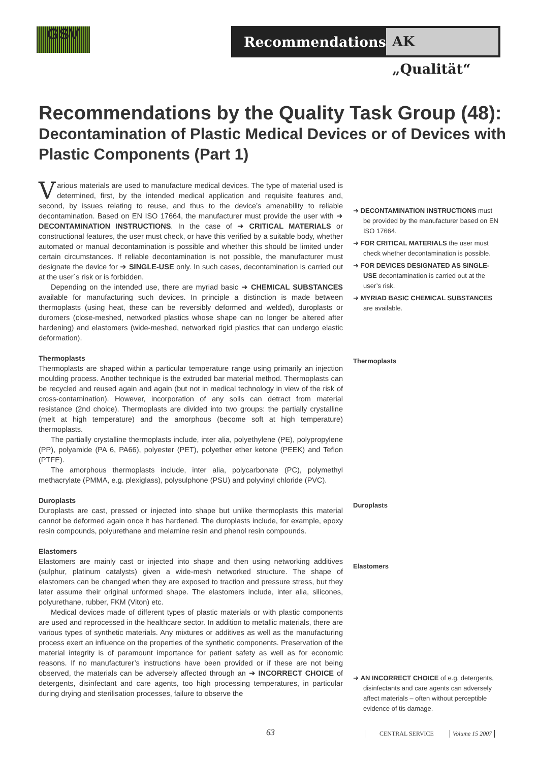GSV
Recommendations
AK „Qualität“
Recommendations by the Quality Task Group (48):
Decontamination of Plastic Medical Devices or of Devices with Plastic Components (Part 1)
Various materials are used to manufacture medical devices. The type of material used is determined, first, by the intended medical application and requisite features and, second, by issues relating to reuse, and thus to the device’s amenability to reliable decontamination. Based on EN ISO 17664, the manufacturer must provide the user with ➜ DECONTAMINATION INSTRUCTIONS. In the case of ➜ CRITICAL MATERIALS or constructional features, the user must check, or have this verified by a suitable body, whether automated or manual decontamination is possible and whether this should be limited under certain circumstances. If reliable decontamination is not possible, the manufacturer must designate the device for ➜ SINGLE-USE only. In such cases, decontamination is carried out at the user´s risk or is forbidden.
Depending on the intended use, there are myriad basic ➜ CHEMICAL SUBSTANCES available for manufacturing such devices. In principle a distinction is made between thermoplasts (using heat, these can be reversibly deformed and welded), duroplasts or duromers (close-meshed, networked plastics whose shape can no longer be altered after hardening) and elastomers (wide-meshed, networked rigid plastics that can undergo elastic deformation).
Thermoplasts
Thermoplasts are shaped within a particular temperature range using primarily an injection moulding process. Another technique is the extruded bar material method. Thermoplasts can be recycled and reused again and again (but not in medical technology in view of the risk of cross-contamination). However, incorporation of any soils can detract from material resistance (2nd choice). Thermoplasts are divided into two groups: the partially crystalline (melt at high temperature) and the amorphous (become soft at high temperature) thermoplasts.
The partially crystalline thermoplasts include, inter alia, polyethylene (PE), polypropylene (PP), polyamide (PA 6, PA66), polyester (PET), polyether ether ketone (PEEK) and Teflon (PTFE).
The amorphous thermoplasts include, inter alia, polycarbonate (PC), polymethyl methacrylate (PMMA, e.g. plexiglass), polysulphone (PSU) and polyvinyl chloride (PVC).
Duroplasts
Duroplasts are cast, pressed or injected into shape but unlike thermoplasts this material cannot be deformed again once it has hardened. The duroplasts include, for example, epoxy resin compounds, polyurethane and melamine resin and phenol resin compounds.
Elastomers
Elastomers are mainly cast or injected into shape and then using networking additives (sulphur, platinum catalysts) given a wide-mesh networked structure. The shape of elastomers can be changed when they are exposed to traction and pressure stress, but they later assume their original unformed shape. The elastomers include, inter alia, silicones, polyurethane, rubber, FKM (Viton) etc.
Medical devices made of different types of plastic materials or with plastic components are used and reprocessed in the healthcare sector. In addition to metallic materials, there are various types of synthetic materials. Any mixtures or additives as well as the manufacturing process exert an influence on the properties of the synthetic components. Preservation of the material integrity is of paramount importance for patient safety as well as for economic reasons. If no manufacturer’s instructions have been provided or if these are not being observed, the materials can be adversely affected through an ➜ INCORRECT CHOICE of detergents, disinfectant and care agents, too high processing temperatures, in particular during drying and sterilisation processes, failure to observe the
➜ DECONTAMINATION INSTRUCTIONS must be provided by the manufacturer based on EN ISO 17664.
➜ FOR CRITICAL MATERIALS the user must check whether decontamination is possible.
➜ FOR DEVICES DESIGNATED AS SINGLE-USE decontamination is carried out at the user’s risk.
➜ MYRIAD BASIC CHEMICAL SUBSTANCES are available.
Thermoplasts
Duroplasts
Elastomers
➜ AN INCORRECT CHOICE of e.g. detergents, disinfectants and care agents can adversely affect materials – often without perceptible evidence of tis damage.
63 CENTRAL SERVICE Volume 15 2007